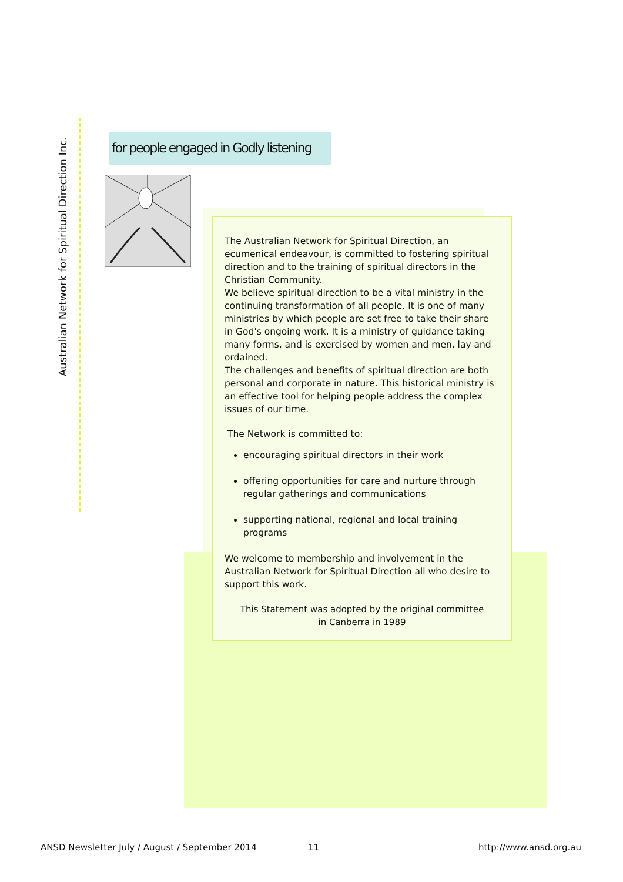Australian Network for Spiritual Direction Inc.
for people engaged in Godly listening
The Australian Network for Spiritual Direction, an ecumenical endeavour, is committed to fostering spiritual direction and to the training of spiritual directors in the Christian Community.
We believe spiritual direction to be a vital ministry in the continuing transformation of all people. It is one of many ministries by which people are set free to take their share in God's ongoing work. It is a ministry of guidance taking many forms, and is exercised by women and men, lay and ordained.
The challenges and benefits of spiritual direction are both personal and corporate in nature. This historical ministry is an effective tool for helping people address the complex issues of our time.
The Network is committed to:
encouraging spiritual directors in their work
offering opportunities for care and nurture through regular gatherings and communications
supporting national, regional and local training programs
We welcome to membership and involvement in the Australian Network for Spiritual Direction all who desire to support this work.
This Statement was adopted by the original committee
in Canberra in 1989
ANSD Newsletter July / August / September 2014 11 http://www.ansd.org.au